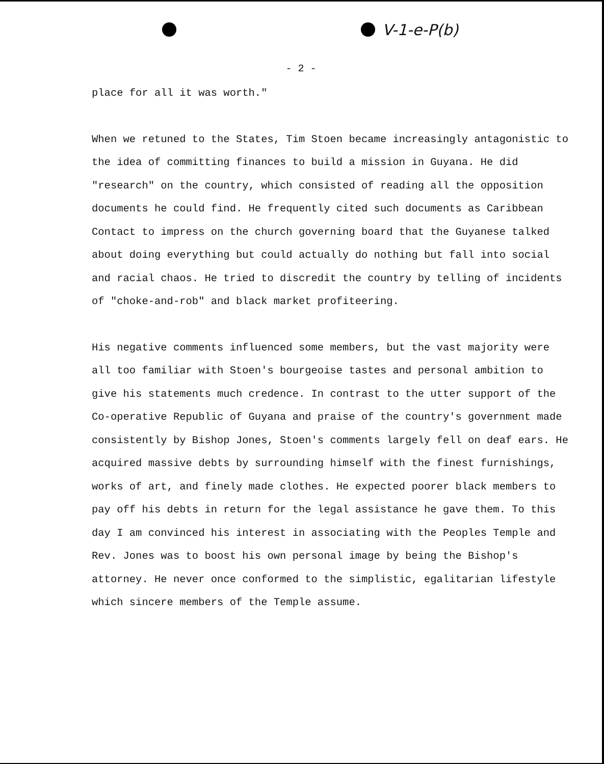V-1-e-P(b)
- 2 -
place for all it was worth."
When we retuned to the States, Tim Stoen became increasingly antagonistic to the idea of committing finances to build a mission in Guyana. He did "research" on the country, which consisted of reading all the opposition documents he could find. He frequently cited such documents as Caribbean Contact to impress on the church governing board that the Guyanese talked about doing everything but could actually do nothing but fall into social and racial chaos. He tried to discredit the country by telling of incidents of "choke-and-rob" and black market profiteering.
His negative comments influenced some members, but the vast majority were all too familiar with Stoen's bourgeoise tastes and personal ambition to give his statements much credence. In contrast to the utter support of the Co-operative Republic of Guyana and praise of the country's government made consistently by Bishop Jones, Stoen's comments largely fell on deaf ears. He acquired massive debts by surrounding himself with the finest furnishings, works of art, and finely made clothes. He expected poorer black members to pay off his debts in return for the legal assistance he gave them. To this day I am convinced his interest in associating with the Peoples Temple and Rev. Jones was to boost his own personal image by being the Bishop's attorney. He never once conformed to the simplistic, egalitarian lifestyle which sincere members of the Temple assume.